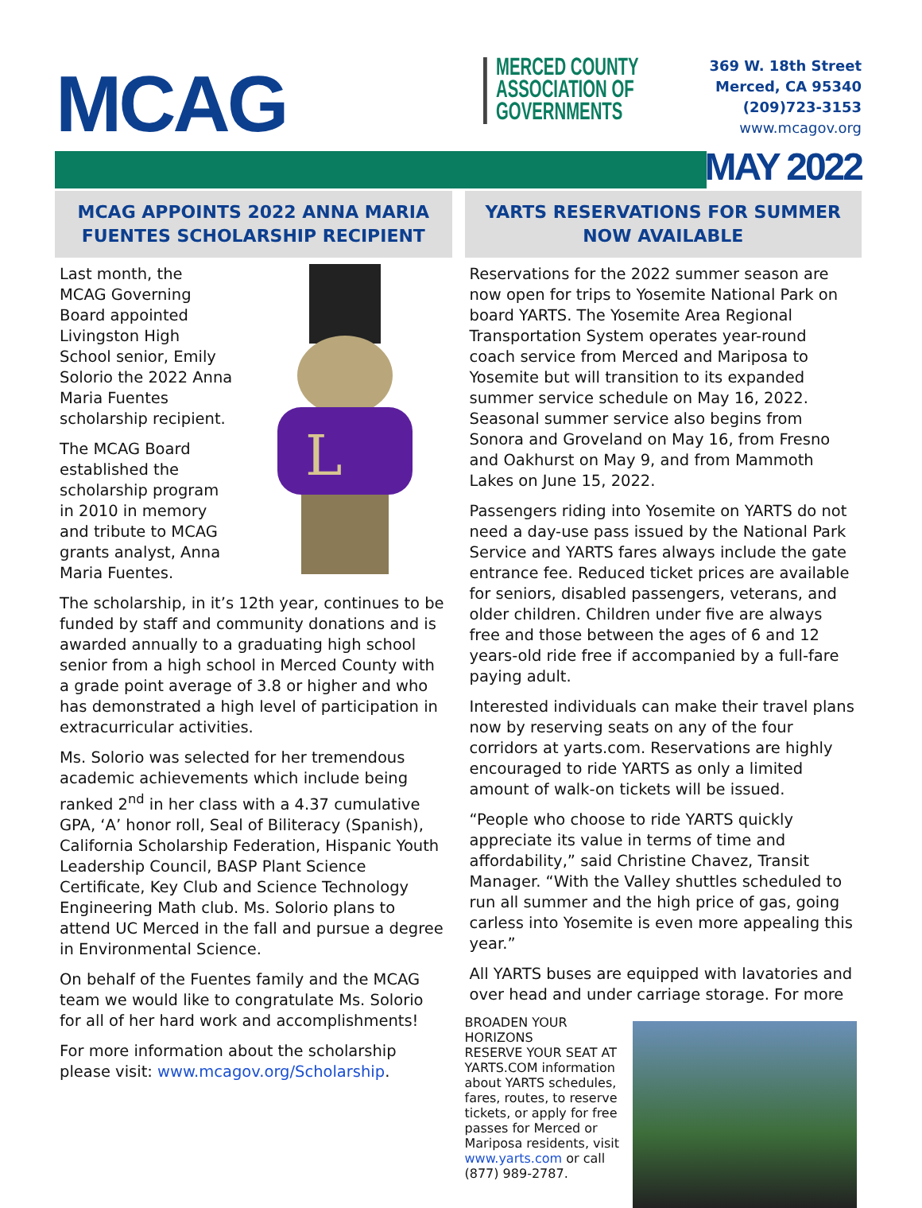MCAG
MERCED COUNTY
ASSOCIATION OF
GOVERNMENTS
369 W. 18th Street
Merced, CA 95340
(209)723-3153
www.mcagov.org
MAY 2022
MCAG APPOINTS 2022 ANNA MARIA FUENTES SCHOLARSHIP RECIPIENT
L
Last month, the MCAG Governing Board appointed Livingston High School senior, Emily Solorio the 2022 Anna Maria Fuentes scholarship recipient.
The MCAG Board established the scholarship program in 2010 in memory and tribute to MCAG grants analyst, Anna Maria Fuentes.
The scholarship, in it’s 12th year, continues to be funded by staff and community donations and is awarded annually to a graduating high school senior from a high school in Merced County with a grade point average of 3.8 or higher and who has demonstrated a high level of participation in extracurricular activities.
Ms. Solorio was selected for her tremendous academic achievements which include being ranked 2<sup>nd</sup> in her class with a 4.37 cumulative GPA, ‘A’ honor roll, Seal of Biliteracy (Spanish), California Scholarship Federation, Hispanic Youth Leadership Council, BASP Plant Science Certificate, Key Club and Science Technology Engineering Math club. Ms. Solorio plans to attend UC Merced in the fall and pursue a degree in Environmental Science.
On behalf of the Fuentes family and the MCAG team we would like to congratulate Ms. Solorio for all of her hard work and accomplishments!
For more information about the scholarship please visit: www.mcagov.org/Scholarship.
YARTS RESERVATIONS FOR SUMMER NOW AVAILABLE
Reservations for the 2022 summer season are now open for trips to Yosemite National Park on board YARTS. The Yosemite Area Regional Transportation System operates year-round coach service from Merced and Mariposa to Yosemite but will transition to its expanded summer service schedule on May 16, 2022. Seasonal summer service also begins from Sonora and Groveland on May 16, from Fresno and Oakhurst on May 9, and from Mammoth Lakes on June 15, 2022.
Passengers riding into Yosemite on YARTS do not need a day-use pass issued by the National Park Service and YARTS fares always include the gate entrance fee. Reduced ticket prices are available for seniors, disabled passengers, veterans, and older children. Children under five are always free and those between the ages of 6 and 12 years-old ride free if accompanied by a full-fare paying adult.
Interested individuals can make their travel plans now by reserving seats on any of the four corridors at yarts.com. Reservations are highly encouraged to ride YARTS as only a limited amount of walk-on tickets will be issued.
“People who choose to ride YARTS quickly appreciate its value in terms of time and affordability,” said Christine Chavez, Transit Manager. “With the Valley shuttles scheduled to run all summer and the high price of gas, going carless into Yosemite is even more appealing this year.”
All YARTS buses are equipped with lavatories and over head and under carriage storage. For more
BROADEN YOUR HORIZONS
RESERVE YOUR SEAT AT YARTS.COM information about YARTS schedules, fares, routes, to reserve tickets, or apply for free passes for Merced or Mariposa residents, visit www.yarts.com or call (877) 989-2787.